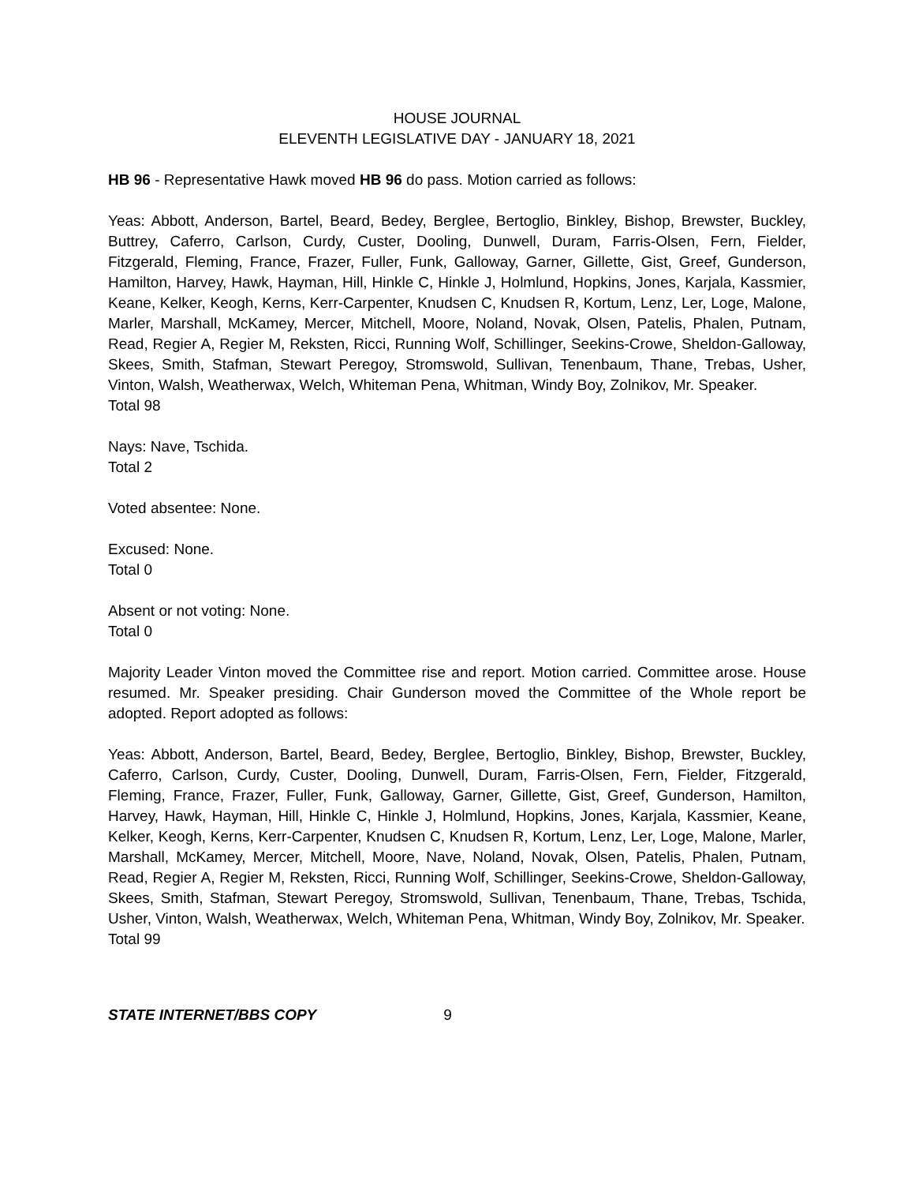HOUSE JOURNAL
ELEVENTH LEGISLATIVE DAY - JANUARY 18, 2021
HB 96 - Representative Hawk moved HB 96 do pass. Motion carried as follows:
Yeas: Abbott, Anderson, Bartel, Beard, Bedey, Berglee, Bertoglio, Binkley, Bishop, Brewster, Buckley, Buttrey, Caferro, Carlson, Curdy, Custer, Dooling, Dunwell, Duram, Farris-Olsen, Fern, Fielder, Fitzgerald, Fleming, France, Frazer, Fuller, Funk, Galloway, Garner, Gillette, Gist, Greef, Gunderson, Hamilton, Harvey, Hawk, Hayman, Hill, Hinkle C, Hinkle J, Holmlund, Hopkins, Jones, Karjala, Kassmier, Keane, Kelker, Keogh, Kerns, Kerr-Carpenter, Knudsen C, Knudsen R, Kortum, Lenz, Ler, Loge, Malone, Marler, Marshall, McKamey, Mercer, Mitchell, Moore, Noland, Novak, Olsen, Patelis, Phalen, Putnam, Read, Regier A, Regier M, Reksten, Ricci, Running Wolf, Schillinger, Seekins-Crowe, Sheldon-Galloway, Skees, Smith, Stafman, Stewart Peregoy, Stromswold, Sullivan, Tenenbaum, Thane, Trebas, Usher, Vinton, Walsh, Weatherwax, Welch, Whiteman Pena, Whitman, Windy Boy, Zolnikov, Mr. Speaker.
Total 98
Nays: Nave, Tschida.
Total 2
Voted absentee: None.
Excused: None.
Total 0
Absent or not voting: None.
Total 0
Majority Leader Vinton moved the Committee rise and report. Motion carried. Committee arose. House resumed. Mr. Speaker presiding. Chair Gunderson moved the Committee of the Whole report be adopted. Report adopted as follows:
Yeas: Abbott, Anderson, Bartel, Beard, Bedey, Berglee, Bertoglio, Binkley, Bishop, Brewster, Buckley, Caferro, Carlson, Curdy, Custer, Dooling, Dunwell, Duram, Farris-Olsen, Fern, Fielder, Fitzgerald, Fleming, France, Frazer, Fuller, Funk, Galloway, Garner, Gillette, Gist, Greef, Gunderson, Hamilton, Harvey, Hawk, Hayman, Hill, Hinkle C, Hinkle J, Holmlund, Hopkins, Jones, Karjala, Kassmier, Keane, Kelker, Keogh, Kerns, Kerr-Carpenter, Knudsen C, Knudsen R, Kortum, Lenz, Ler, Loge, Malone, Marler, Marshall, McKamey, Mercer, Mitchell, Moore, Nave, Noland, Novak, Olsen, Patelis, Phalen, Putnam, Read, Regier A, Regier M, Reksten, Ricci, Running Wolf, Schillinger, Seekins-Crowe, Sheldon-Galloway, Skees, Smith, Stafman, Stewart Peregoy, Stromswold, Sullivan, Tenenbaum, Thane, Trebas, Tschida, Usher, Vinton, Walsh, Weatherwax, Welch, Whiteman Pena, Whitman, Windy Boy, Zolnikov, Mr. Speaker.
Total 99
STATE INTERNET/BBS COPY 9